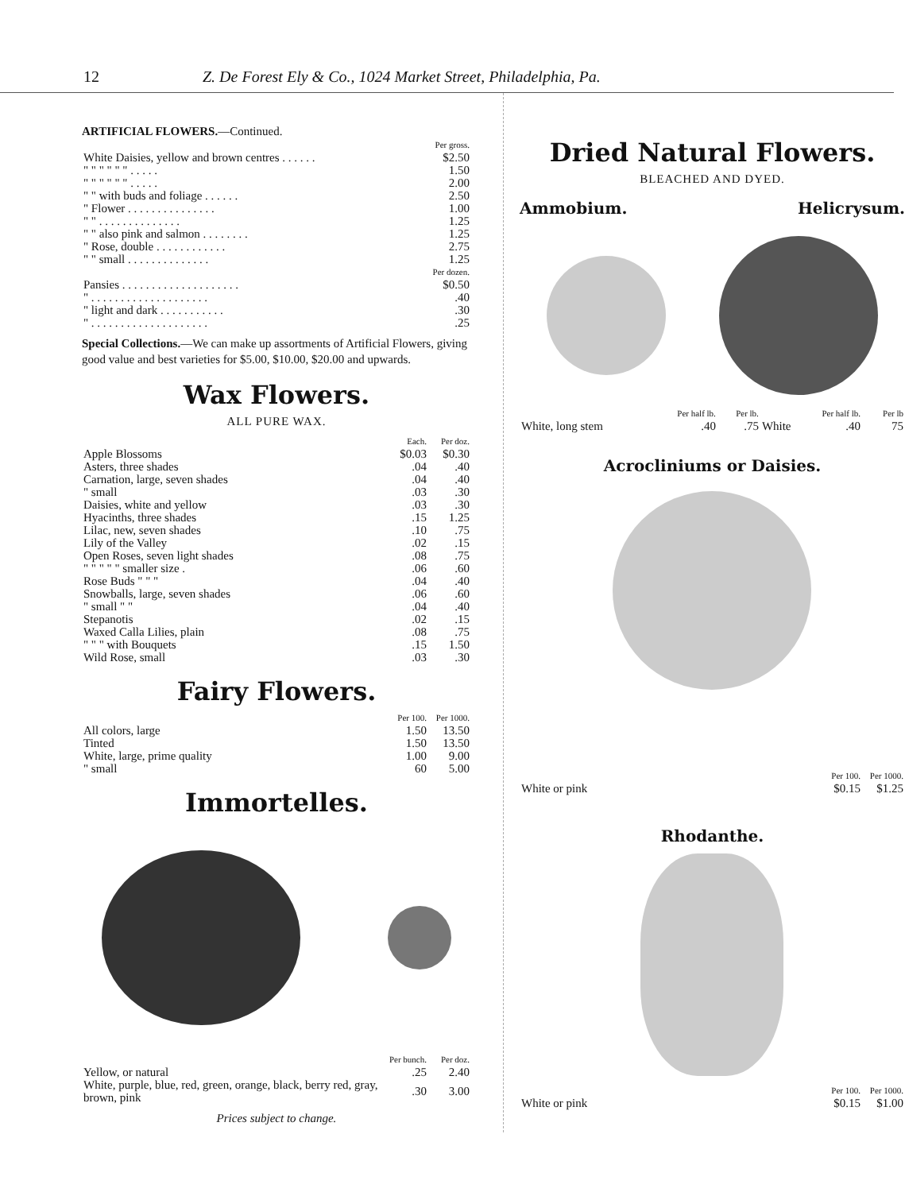12 Z. De Forest Ely & Co., 1024 Market Street, Philadelphia, Pa.
ARTIFICIAL FLOWERS.—Continued.
| | Per gross. |
| White Daisies, yellow and brown centres . . . . . . | $2.50 |
| " " " " " " . . . . . | 1.50 |
| " " " " " " . . . . . | 2.00 |
| " " with buds and foliage . . . . . . | 2.50 |
| " Flower . . . . . . . . . . . . . . . | 1.00 |
| " " . . . . . . . . . . . . . . | 1.25 |
| " " also pink and salmon . . . . . . . . | 1.25 |
| " Rose, double . . . . . . . . . . . . | 2.75 |
| " " small . . . . . . . . . . . . . . | 1.25 |
| | Per dozen. |
| Pansies . . . . . . . . . . . . . . . . . . . . | $0.50 |
| " . . . . . . . . . . . . . . . . . . . . | .40 |
| " light and dark . . . . . . . . . . . | .30 |
| " . . . . . . . . . . . . . . . . . . . . | .25 |
Special Collections.—We can make up assortments of Artificial Flowers, giving good value and best varieties for $5.00, $10.00, $20.00 and upwards.
Wax Flowers.
ALL PURE WAX.
| | Each. | Per doz. |
| --- | --- | --- |
| Apple Blossoms | $0.03 | $0.30 |
| Asters, three shades | .04 | .40 |
| Carnation, large, seven shades | .04 | .40 |
| " small | .03 | .30 |
| Daisies, white and yellow | .03 | .30 |
| Hyacinths, three shades | .15 | 1.25 |
| Lilac, new, seven shades | .10 | .75 |
| Lily of the Valley | .02 | .15 |
| Open Roses, seven light shades | .08 | .75 |
| " " " " " smaller size . | .06 | .60 |
| Rose Buds " " " | .04 | .40 |
| Snowballs, large, seven shades | .06 | .60 |
| " small " " | .04 | .40 |
| Stepanotis | .02 | .15 |
| Waxed Calla Lilies, plain | .08 | .75 |
| " " " with Bouquets | .15 | 1.50 |
| Wild Rose, small | .03 | .30 |
Fairy Flowers.
| | Per 100. | Per 1000. |
| --- | --- | --- |
| All colors, large | 1.50 | 13.50 |
| Tinted | 1.50 | 13.50 |
| White, large, prime quality | 1.00 | 9.00 |
| " small | 60 | 5.00 |
Immortelles.
| | Per bunch. | Per doz. |
| --- | --- | --- |
| Yellow, or natural | .25 | 2.40 |
| White, purple, blue, red, green, orange, black, berry red, gray, brown, pink | .30 | 3.00 |
Prices subject to change.
Dried Natural Flowers.
BLEACHED AND DYED.
Ammobium. Helicrysum.
| | Per half lb. | Per lb. | | Per half lb. | Per lb |
| White, long stem | .40 | .75 | White | .40 | 75 |
Acrocliniums or Daisies.
| | Per 100. | Per 1000. |
| White or pink | $0.15 | $1.25 |
Rhodanthe.
| | Per 100. | Per 1000. |
| White or pink | $0.15 | $1.00 |